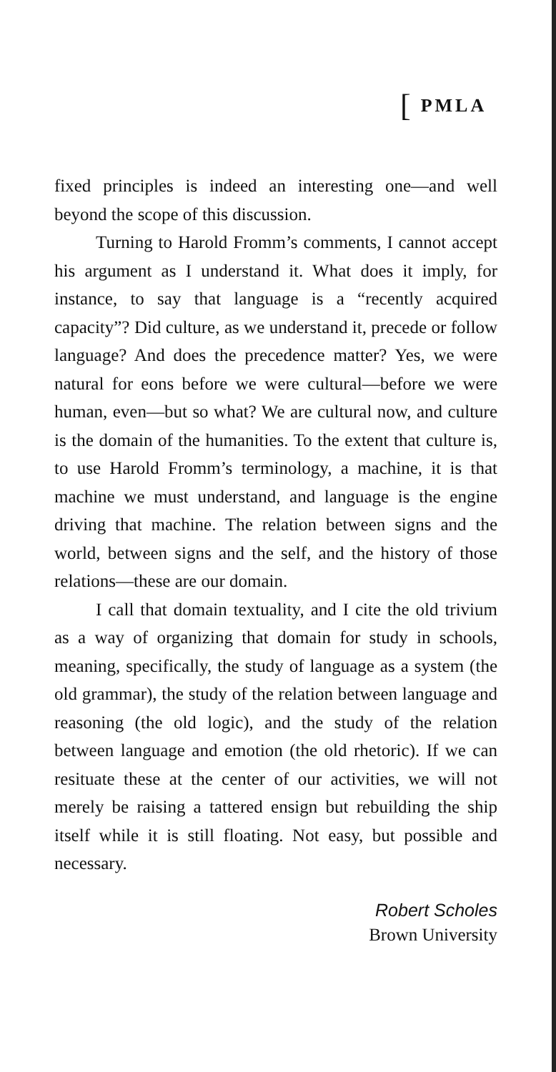[PMLA
fixed principles is indeed an interesting one—and well beyond the scope of this discussion.
Turning to Harold Fromm’s comments, I cannot accept his argument as I understand it. What does it imply, for instance, to say that language is a “recently acquired capacity”? Did culture, as we understand it, precede or follow language? And does the precedence matter? Yes, we were natural for eons before we were cultural—before we were human, even—but so what? We are cultural now, and culture is the domain of the humanities. To the extent that culture is, to use Harold Fromm’s terminology, a machine, it is that machine we must understand, and language is the engine driving that machine. The relation between signs and the world, between signs and the self, and the history of those relations—these are our domain.
I call that domain textuality, and I cite the old trivium as a way of organizing that domain for study in schools, meaning, specifically, the study of language as a system (the old grammar), the study of the relation between language and reasoning (the old logic), and the study of the relation between language and emotion (the old rhetoric). If we can resituate these at the center of our activities, we will not merely be raising a tattered ensign but rebuilding the ship itself while it is still floating. Not easy, but possible and necessary.
Robert Scholes
Brown University